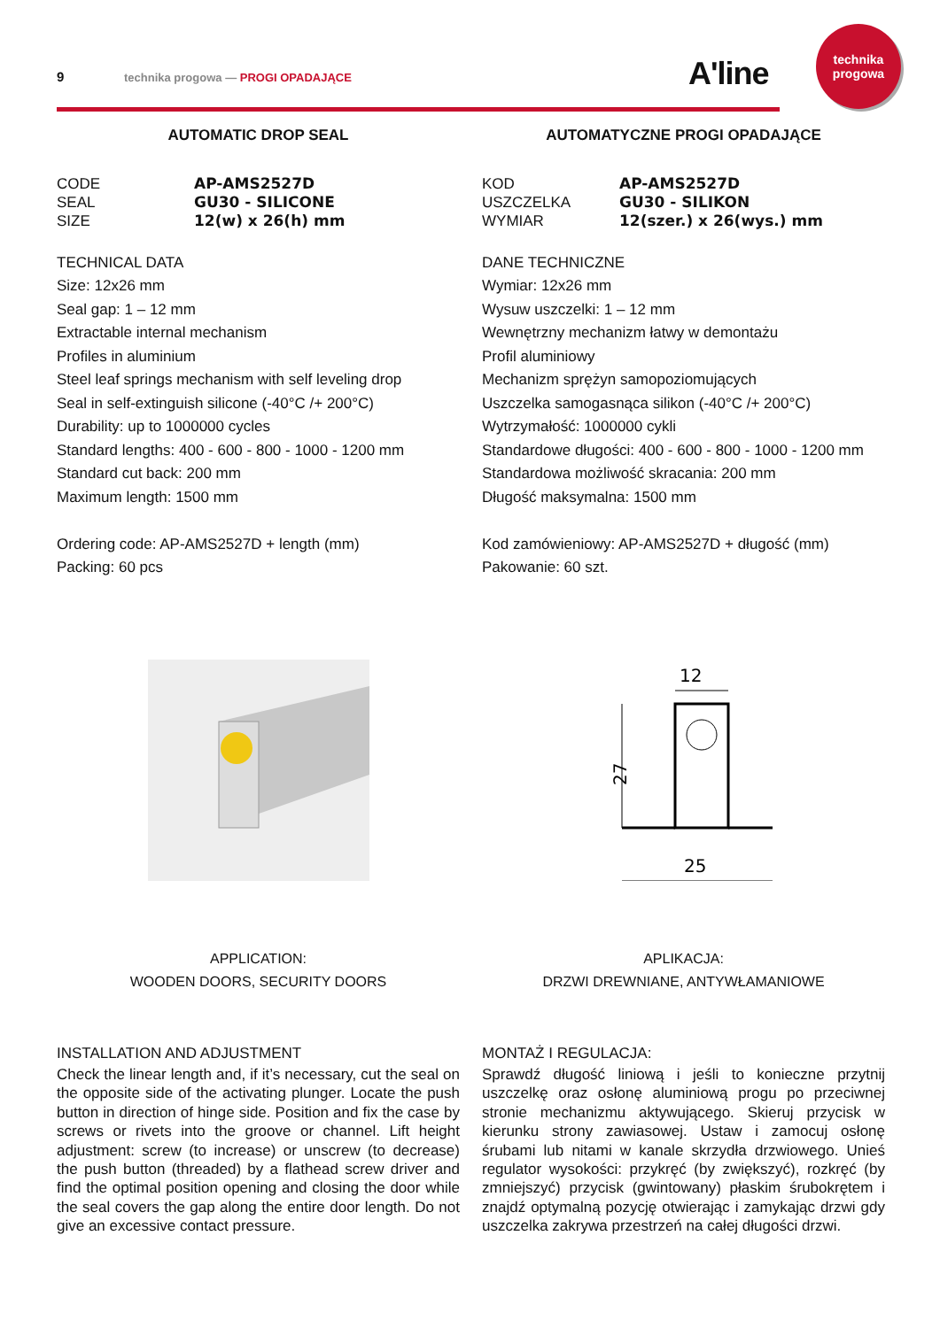9 technika progowa — PROGI OPADAJĄCE A'line
technika
progowa
AUTOMATIC DROP SEAL
CODE AP-AMS2527D SEAL GU30 - SILICONE SIZE 12(w) x 26(h) mm
TECHNICAL DATA
Size: 12x26 mm
Seal gap: 1 – 12 mm
Extractable internal mechanism
Profiles in aluminium
Steel leaf springs mechanism with self leveling drop
Seal in self-extinguish silicone (-40°C /+ 200°C)
Durability: up to 1000000 cycles
Standard lengths: 400 - 600 - 800 - 1000 - 1200 mm
Standard cut back: 200 mm
Maximum length: 1500 mm
Ordering code: AP-AMS2527D + length (mm)
Packing: 60 pcs
APPLICATION:
WOODEN DOORS, SECURITY DOORS
INSTALLATION AND ADJUSTMENT
Check the linear length and, if it’s necessary, cut the seal on the opposite side of the activating plunger. Locate the push button in direction of hinge side. Position and fix the case by screws or rivets into the groove or channel. Lift height adjustment: screw (to increase) or unscrew (to decrease) the push button (threaded) by a flathead screw driver and find the optimal position opening and closing the door while the seal covers the gap along the entire door length. Do not give an excessive contact pressure.
AUTOMATYCZNE PROGI OPADAJĄCE
KOD AP-AMS2527D USZCZELKA GU30 - SILIKON WYMIAR 12(szer.) x 26(wys.) mm
DANE TECHNICZNE
Wymiar: 12x26 mm
Wysuw uszczelki: 1 – 12 mm
Wewnętrzny mechanizm łatwy w demontażu
Profil aluminiowy
Mechanizm sprężyn samopoziomujących
Uszczelka samogasnąca silikon (-40°C /+ 200°C)
Wytrzymałość: 1000000 cykli
Standardowe długości: 400 - 600 - 800 - 1000 - 1200 mm
Standardowa możliwość skracania: 200 mm
Długość maksymalna: 1500 mm
Kod zamówieniowy: AP-AMS2527D + długość (mm)
Pakowanie: 60 szt.
12
27
25
APLIKACJA:
DRZWI DREWNIANE, ANTYWŁAMANIOWE
MONTAŻ I REGULACJA:
Sprawdź długość liniową i jeśli to konieczne przytnij uszczelkę oraz osłonę aluminiową progu po przeciwnej stronie mechanizmu aktywującego. Skieruj przycisk w kierunku strony zawiasowej. Ustaw i zamocuj osłonę śrubami lub nitami w kanale skrzydła drzwiowego. Unieś regulator wysokości: przykręć (by zwiększyć), rozkręć (by zmniejszyć) przycisk (gwintowany) płaskim śrubokrętem i znajdź optymalną pozycję otwierając i zamykając drzwi gdy uszczelka zakrywa przestrzeń na całej długości drzwi.